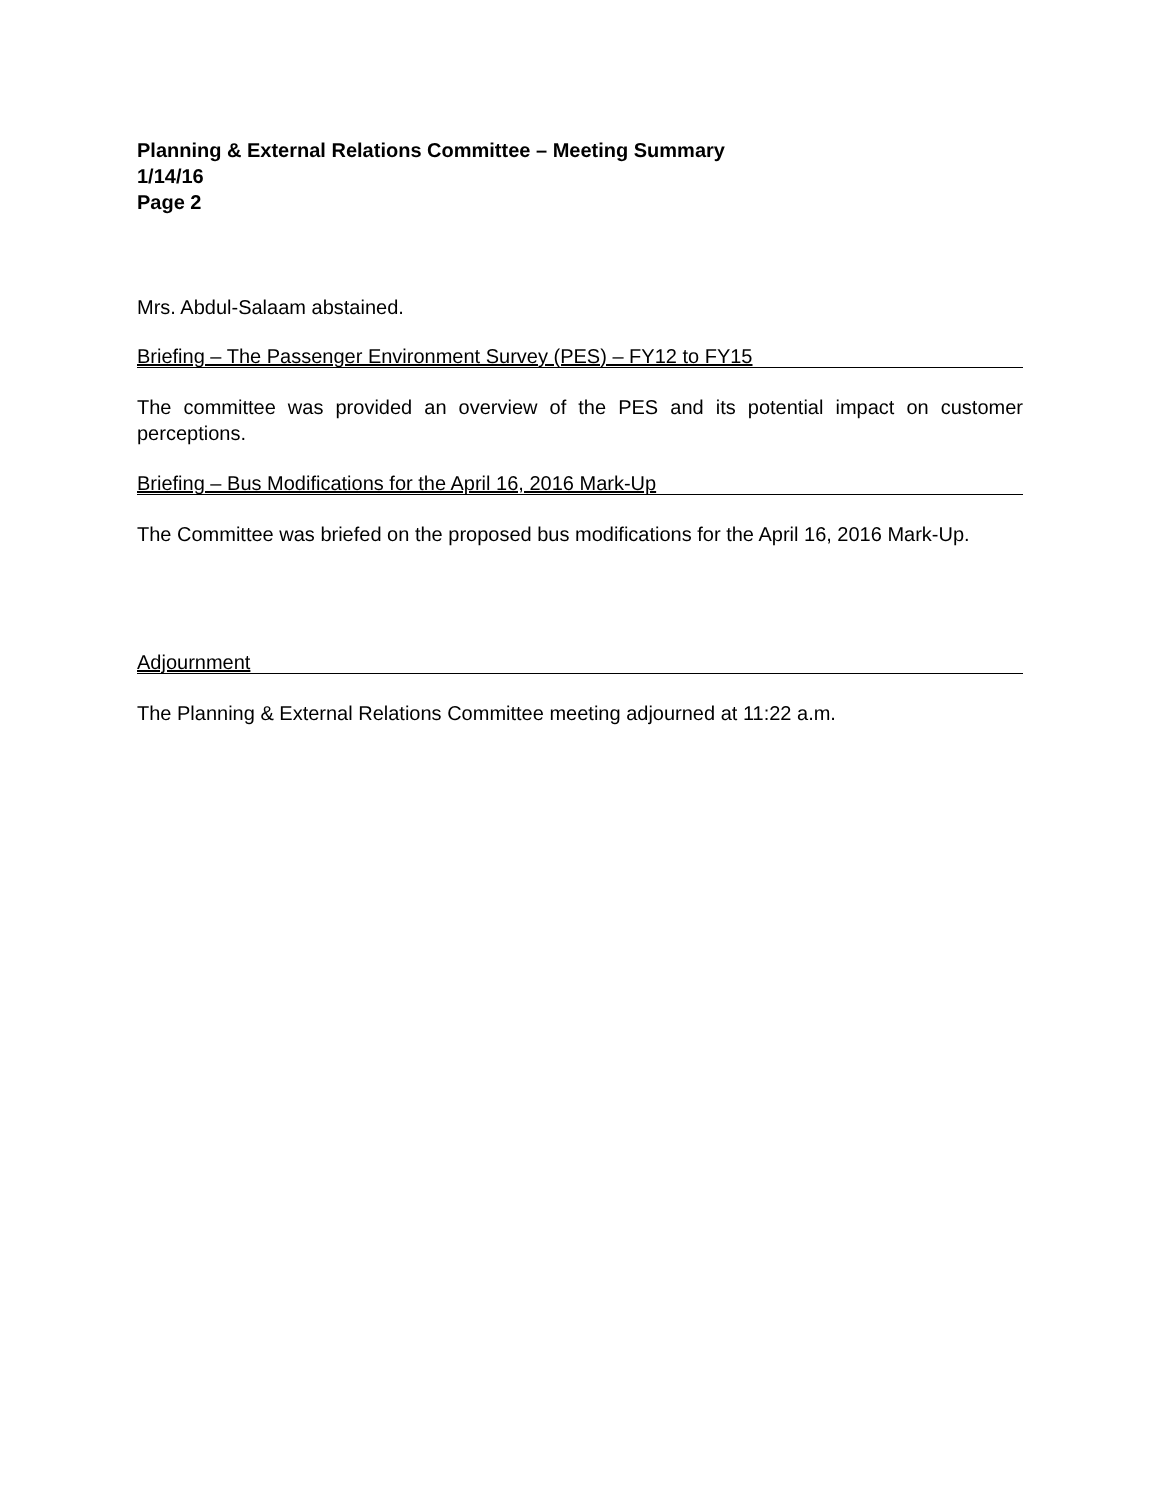Planning & External Relations Committee – Meeting Summary
1/14/16
Page 2
Mrs. Abdul-Salaam abstained.
Briefing – The Passenger Environment Survey (PES) – FY12 to FY15
The committee was provided an overview of the PES and its potential impact on customer perceptions.
Briefing – Bus Modifications for the April 16, 2016 Mark-Up
The Committee was briefed on the proposed bus modifications for the April 16, 2016 Mark-Up.
Adjournment
The Planning & External Relations Committee meeting adjourned at 11:22 a.m.